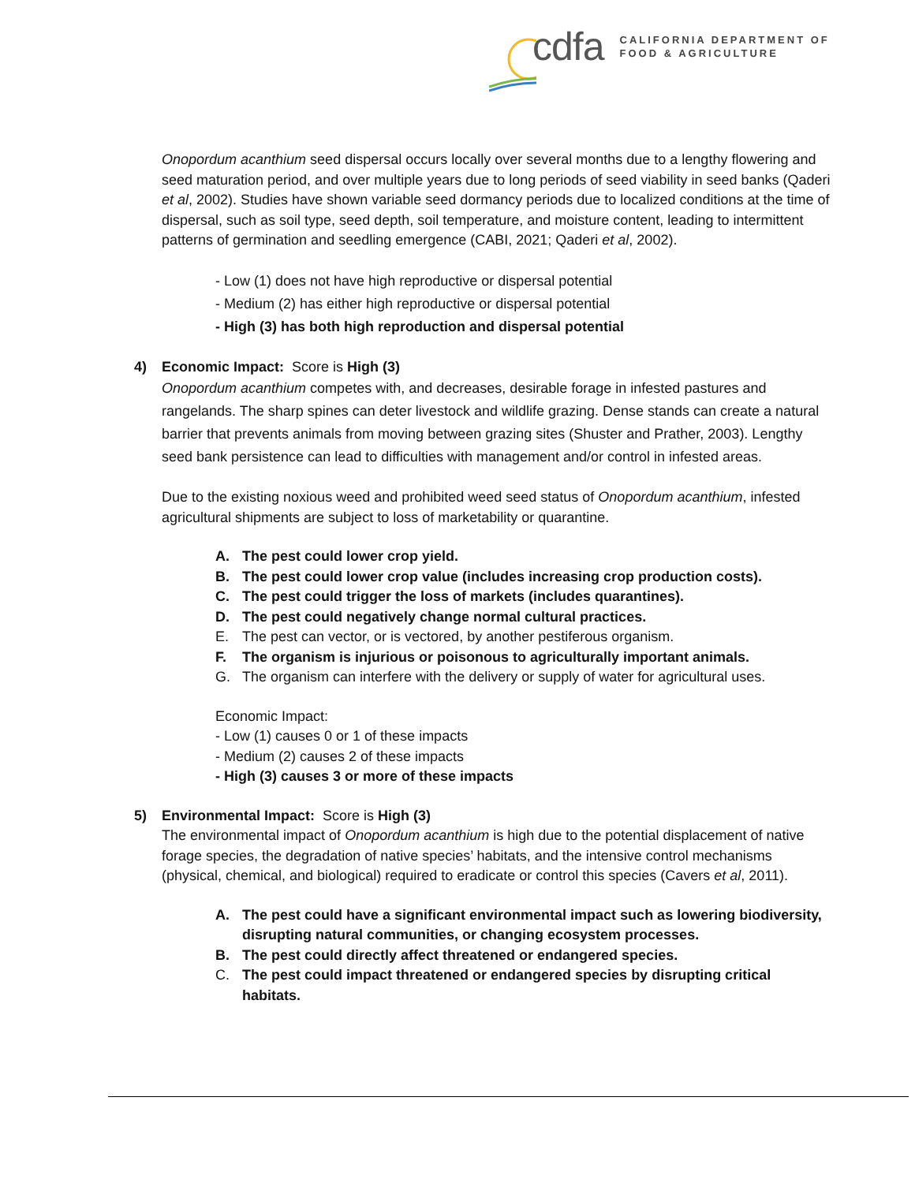cdfa CALIFORNIA DEPARTMENT OF
FOOD & AGRICULTURE
Onopordum acanthium seed dispersal occurs locally over several months due to a lengthy flowering and seed maturation period, and over multiple years due to long periods of seed viability in seed banks (Qaderi et al, 2002). Studies have shown variable seed dormancy periods due to localized conditions at the time of dispersal, such as soil type, seed depth, soil temperature, and moisture content, leading to intermittent patterns of germination and seedling emergence (CABI, 2021; Qaderi et al, 2002).
- Low (1) does not have high reproductive or dispersal potential
- Medium (2) has either high reproductive or dispersal potential
- High (3) has both high reproduction and dispersal potential
4) Economic Impact: Score is High (3)
Onopordum acanthium competes with, and decreases, desirable forage in infested pastures and rangelands. The sharp spines can deter livestock and wildlife grazing. Dense stands can create a natural barrier that prevents animals from moving between grazing sites (Shuster and Prather, 2003). Lengthy seed bank persistence can lead to difficulties with management and/or control in infested areas.
Due to the existing noxious weed and prohibited weed seed status of Onopordum acanthium, infested agricultural shipments are subject to loss of marketability or quarantine.
A. The pest could lower crop yield.
B. The pest could lower crop value (includes increasing crop production costs).
C. The pest could trigger the loss of markets (includes quarantines).
D. The pest could negatively change normal cultural practices.
E. The pest can vector, or is vectored, by another pestiferous organism.
F. The organism is injurious or poisonous to agriculturally important animals.
G. The organism can interfere with the delivery or supply of water for agricultural uses.
Economic Impact:
- Low (1) causes 0 or 1 of these impacts
- Medium (2) causes 2 of these impacts
- High (3) causes 3 or more of these impacts
5) Environmental Impact: Score is High (3)
The environmental impact of Onopordum acanthium is high due to the potential displacement of native forage species, the degradation of native species’ habitats, and the intensive control mechanisms (physical, chemical, and biological) required to eradicate or control this species (Cavers et al, 2011).
A. The pest could have a significant environmental impact such as lowering biodiversity, disrupting natural communities, or changing ecosystem processes.
B. The pest could directly affect threatened or endangered species.
C. The pest could impact threatened or endangered species by disrupting critical habitats.